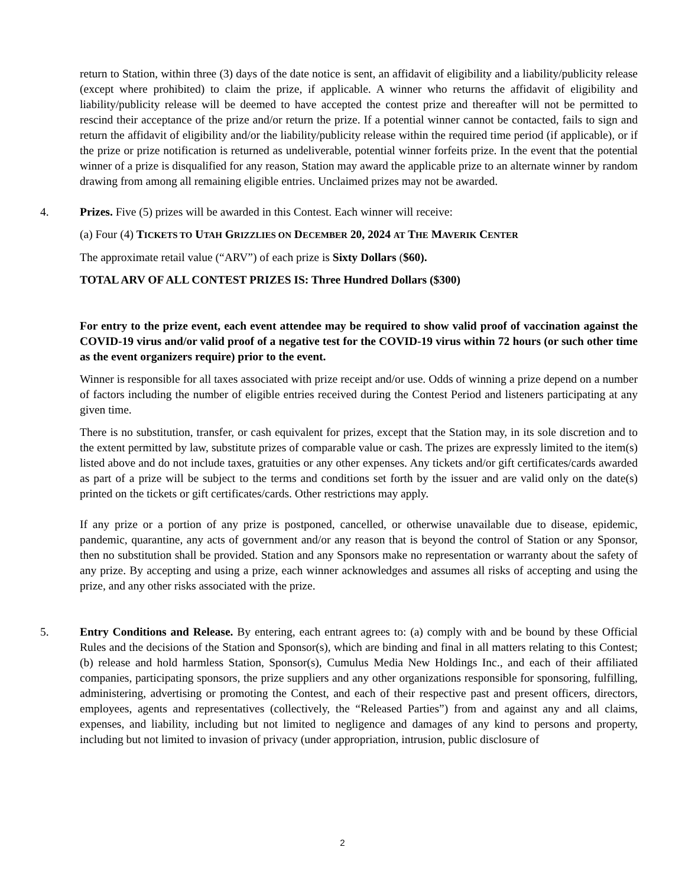return to Station, within three (3) days of the date notice is sent, an affidavit of eligibility and a liability/publicity release (except where prohibited) to claim the prize, if applicable. A winner who returns the affidavit of eligibility and liability/publicity release will be deemed to have accepted the contest prize and thereafter will not be permitted to rescind their acceptance of the prize and/or return the prize. If a potential winner cannot be contacted, fails to sign and return the affidavit of eligibility and/or the liability/publicity release within the required time period (if applicable), or if the prize or prize notification is returned as undeliverable, potential winner forfeits prize. In the event that the potential winner of a prize is disqualified for any reason, Station may award the applicable prize to an alternate winner by random drawing from among all remaining eligible entries. Unclaimed prizes may not be awarded.
4. Prizes. Five (5) prizes will be awarded in this Contest. Each winner will receive:
(a) Four (4) TICKETS TO UTAH GRIZZLIES ON DECEMBER 20, 2024 AT THE MAVERIK CENTER
The approximate retail value (“ARV”) of each prize is Sixty Dollars ($60).
TOTAL ARV OF ALL CONTEST PRIZES IS: Three Hundred Dollars ($300)
For entry to the prize event, each event attendee may be required to show valid proof of vaccination against the COVID-19 virus and/or valid proof of a negative test for the COVID-19 virus within 72 hours (or such other time as the event organizers require) prior to the event.
Winner is responsible for all taxes associated with prize receipt and/or use. Odds of winning a prize depend on a number of factors including the number of eligible entries received during the Contest Period and listeners participating at any given time.
There is no substitution, transfer, or cash equivalent for prizes, except that the Station may, in its sole discretion and to the extent permitted by law, substitute prizes of comparable value or cash. The prizes are expressly limited to the item(s) listed above and do not include taxes, gratuities or any other expenses. Any tickets and/or gift certificates/cards awarded as part of a prize will be subject to the terms and conditions set forth by the issuer and are valid only on the date(s) printed on the tickets or gift certificates/cards. Other restrictions may apply.
If any prize or a portion of any prize is postponed, cancelled, or otherwise unavailable due to disease, epidemic, pandemic, quarantine, any acts of government and/or any reason that is beyond the control of Station or any Sponsor, then no substitution shall be provided. Station and any Sponsors make no representation or warranty about the safety of any prize. By accepting and using a prize, each winner acknowledges and assumes all risks of accepting and using the prize, and any other risks associated with the prize.
5. Entry Conditions and Release. By entering, each entrant agrees to: (a) comply with and be bound by these Official Rules and the decisions of the Station and Sponsor(s), which are binding and final in all matters relating to this Contest; (b) release and hold harmless Station, Sponsor(s), Cumulus Media New Holdings Inc., and each of their affiliated companies, participating sponsors, the prize suppliers and any other organizations responsible for sponsoring, fulfilling, administering, advertising or promoting the Contest, and each of their respective past and present officers, directors, employees, agents and representatives (collectively, the “Released Parties”) from and against any and all claims, expenses, and liability, including but not limited to negligence and damages of any kind to persons and property, including but not limited to invasion of privacy (under appropriation, intrusion, public disclosure of
2